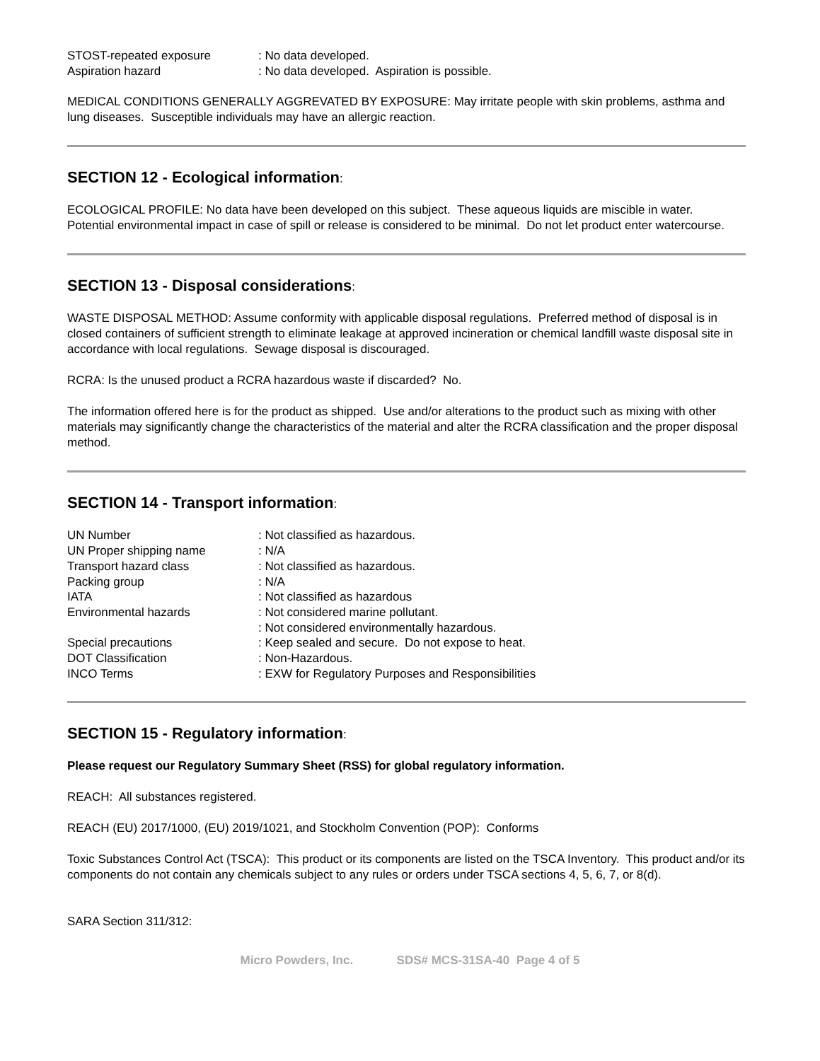STOST-repeated exposure
: No data developed.
Aspiration hazard
: No data developed. Aspiration is possible.
MEDICAL CONDITIONS GENERALLY AGGREVATED BY EXPOSURE: May irritate people with skin problems, asthma and lung diseases. Susceptible individuals may have an allergic reaction.
SECTION 12 - Ecological information:
ECOLOGICAL PROFILE: No data have been developed on this subject. These aqueous liquids are miscible in water. Potential environmental impact in case of spill or release is considered to be minimal. Do not let product enter watercourse.
SECTION 13 - Disposal considerations:
WASTE DISPOSAL METHOD: Assume conformity with applicable disposal regulations. Preferred method of disposal is in closed containers of sufficient strength to eliminate leakage at approved incineration or chemical landfill waste disposal site in accordance with local regulations. Sewage disposal is discouraged.
RCRA: Is the unused product a RCRA hazardous waste if discarded? No.
The information offered here is for the product as shipped. Use and/or alterations to the product such as mixing with other materials may significantly change the characteristics of the material and alter the RCRA classification and the proper disposal method.
SECTION 14 - Transport information:
UN Number
: Not classified as hazardous.
UN Proper shipping name
: N/A
Transport hazard class
: Not classified as hazardous.
Packing group
: N/A
IATA
: Not classified as hazardous
Environmental hazards
: Not considered marine pollutant.
: Not considered environmentally hazardous.
Special precautions
: Keep sealed and secure. Do not expose to heat.
DOT Classification
: Non-Hazardous.
INCO Terms
: EXW for Regulatory Purposes and Responsibilities
SECTION 15 - Regulatory information:
Please request our Regulatory Summary Sheet (RSS) for global regulatory information.
REACH: All substances registered.
REACH (EU) 2017/1000, (EU) 2019/1021, and Stockholm Convention (POP): Conforms
Toxic Substances Control Act (TSCA): This product or its components are listed on the TSCA Inventory. This product and/or its components do not contain any chemicals subject to any rules or orders under TSCA sections 4, 5, 6, 7, or 8(d).
SARA Section 311/312:
Micro Powders, Inc. SDS# MCS-31SA-40 Page 4 of 5